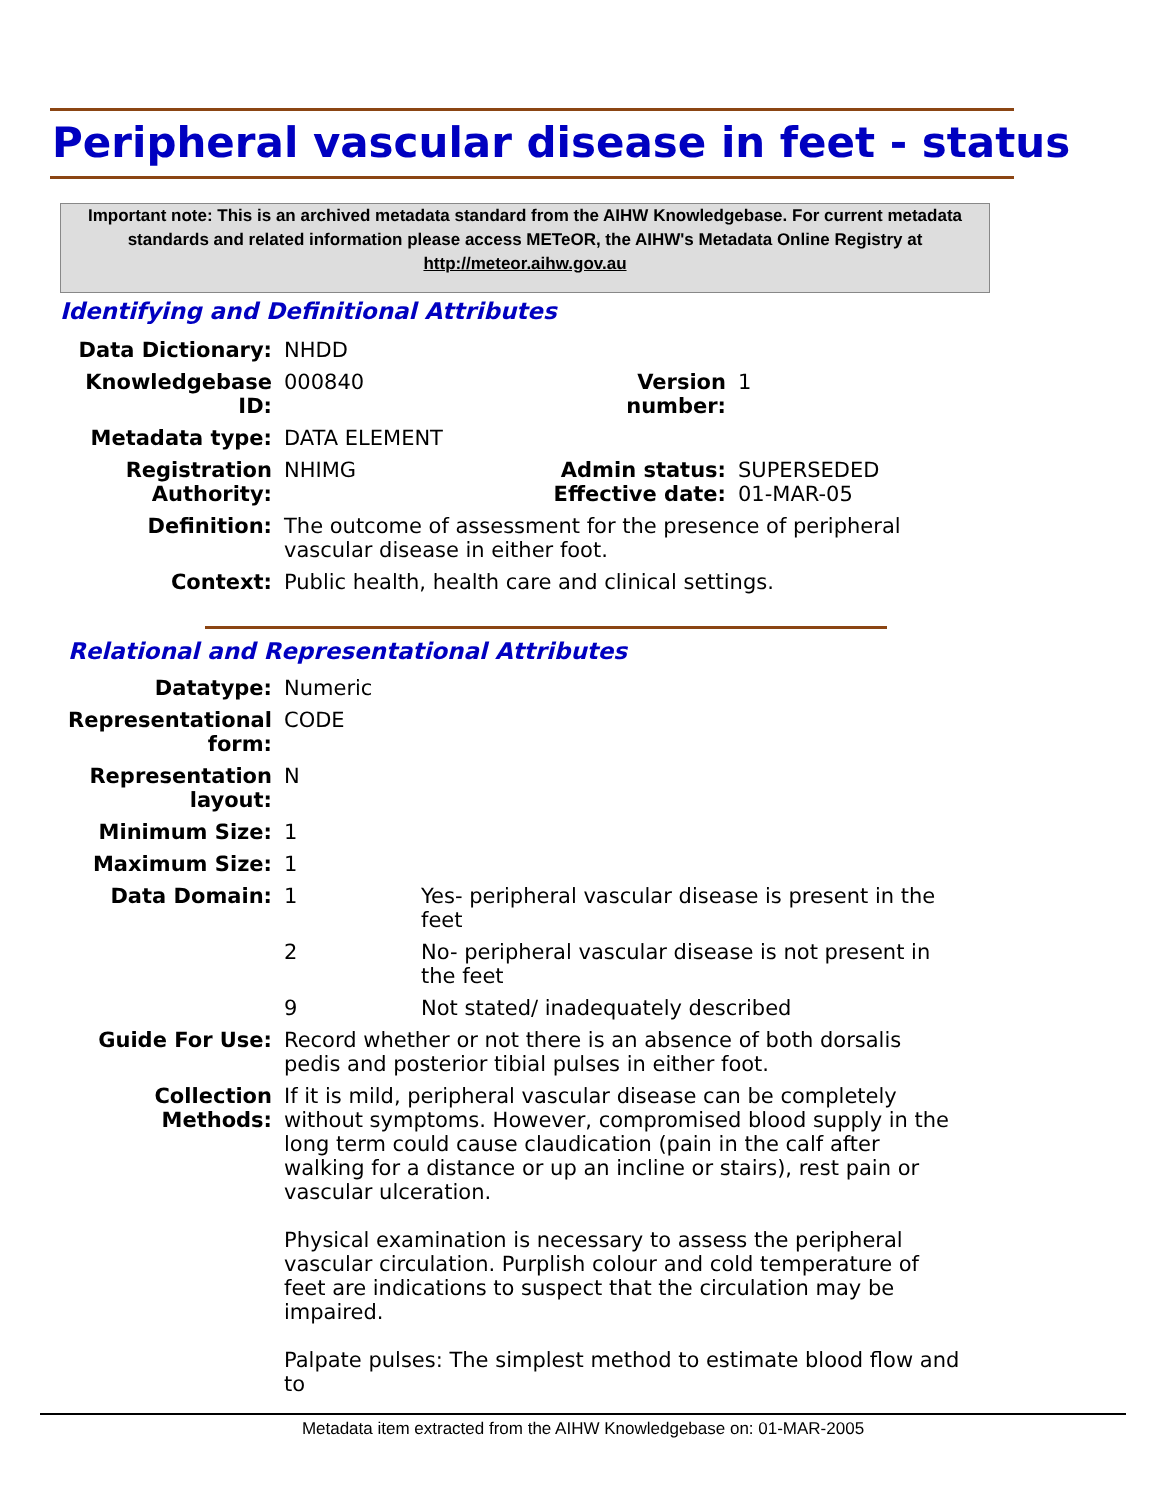Peripheral vascular disease in feet - status
Important note: This is an archived metadata standard from the AIHW Knowledgebase. For current metadata standards and related information please access METeOR, the AIHW's Metadata Online Registry at http://meteor.aihw.gov.au
Identifying and Definitional Attributes
| Data Dictionary: | NHDD | | |
| Knowledgebase ID: | 000840 | Version number: | 1 |
| Metadata type: | DATA ELEMENT | | |
| Registration Authority: | NHIMG | Admin status: Effective date: | SUPERSEDED 01-MAR-05 |
| Definition: | The outcome of assessment for the presence of peripheral vascular disease in either foot. | | |
| Context: | Public health, health care and clinical settings. | | |
Relational and Representational Attributes
| Datatype: | Numeric | |
| Representational form: | CODE | |
| Representation layout: | N | |
| Minimum Size: | 1 | |
| Maximum Size: | 1 | |
| Data Domain: | 1 | Yes- peripheral vascular disease is present in the feet |
| | 2 | No- peripheral vascular disease is not present in the feet |
| | 9 | Not stated/ inadequately described |
| Guide For Use: | Record whether or not there is an absence of both dorsalis pedis and posterior tibial pulses in either foot. | |
| Collection Methods: | If it is mild, peripheral vascular disease can be completely without symptoms. However, compromised blood supply in the long term could cause claudication (pain in the calf after walking for a distance or up an incline or stairs), rest pain or vascular ulceration. Physical examination is necessary to assess the peripheral vascular circulation. Purplish colour and cold temperature of feet are indications to suspect that the circulation may be impaired. Palpate pulses: The simplest method to estimate blood flow and to | |
Metadata item extracted from the AIHW Knowledgebase on: 01-MAR-2005